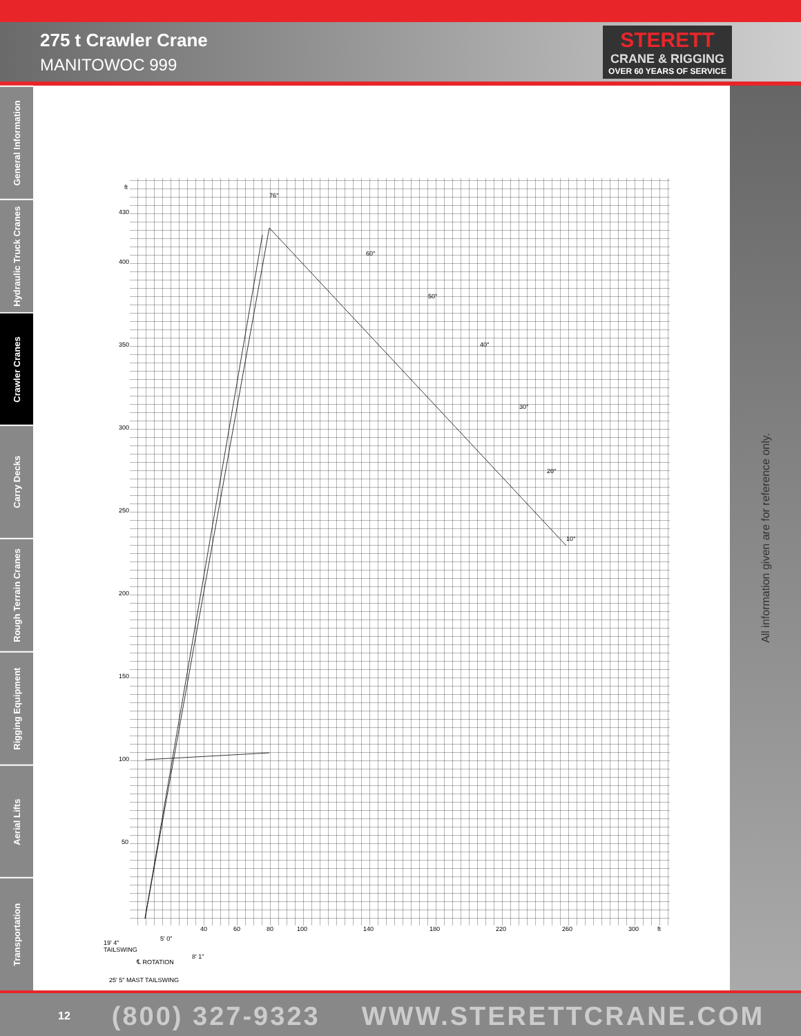275 t Crawler Crane
MANITOWOC 999
STERETT
CRANE & RIGGING
OVER 60 YEARS OF SERVICE
General Information
Hydraulic Truck Cranes
Crawler Cranes
Carry Decks
Rough Terrain Cranes
Rigging Equipment
Aerial Lifts
Transportation
All information given are for reference only.
ft
430
400
350
300
250
200
150
100
50
40
60
80
100
140
180
220
260
300
ft
76°
60°
50°
40°
30°
20°
10°
19' 4"
TAILSWING
5' 0"
℄ ROTATION
8' 1"
25' 5" MAST TAILSWING
12 (800) 327-9323 WWW.STERETTCRANE.COM